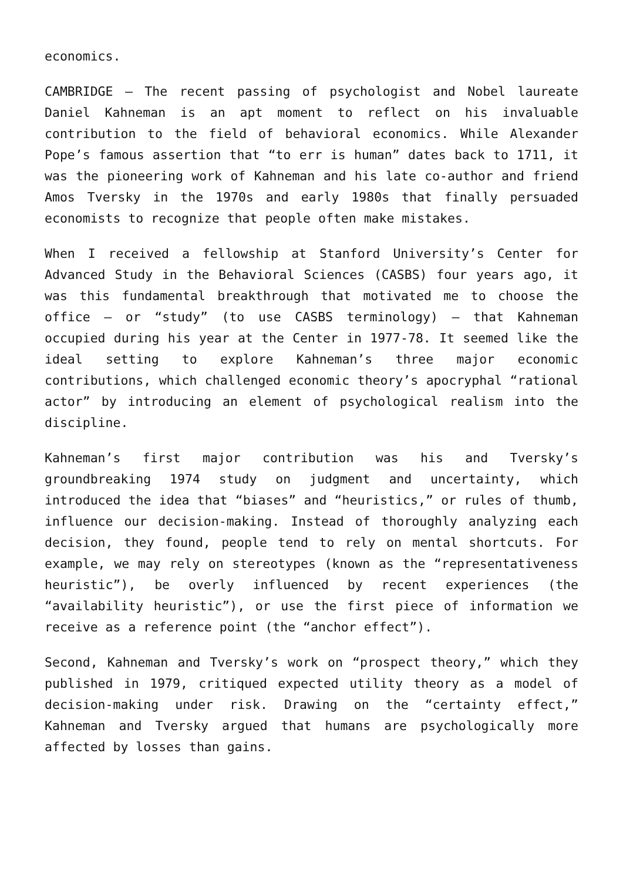economics.
CAMBRIDGE – The recent passing of psychologist and Nobel laureate Daniel Kahneman is an apt moment to reflect on his invaluable contribution to the field of behavioral economics. While Alexander Pope’s famous assertion that “to err is human” dates back to 1711, it was the pioneering work of Kahneman and his late co-author and friend Amos Tversky in the 1970s and early 1980s that finally persuaded economists to recognize that people often make mistakes.
When I received a fellowship at Stanford University’s Center for Advanced Study in the Behavioral Sciences (CASBS) four years ago, it was this fundamental breakthrough that motivated me to choose the office – or “study” (to use CASBS terminology) – that Kahneman occupied during his year at the Center in 1977-78. It seemed like the ideal setting to explore Kahneman’s three major economic contributions, which challenged economic theory’s apocryphal “rational actor” by introducing an element of psychological realism into the discipline.
Kahneman’s first major contribution was his and Tversky’s groundbreaking 1974 study on judgment and uncertainty, which introduced the idea that “biases” and “heuristics,” or rules of thumb, influence our decision-making. Instead of thoroughly analyzing each decision, they found, people tend to rely on mental shortcuts. For example, we may rely on stereotypes (known as the “representativeness heuristic”), be overly influenced by recent experiences (the “availability heuristic”), or use the first piece of information we receive as a reference point (the “anchor effect”).
Second, Kahneman and Tversky’s work on “prospect theory,” which they published in 1979, critiqued expected utility theory as a model of decision-making under risk. Drawing on the “certainty effect,” Kahneman and Tversky argued that humans are psychologically more affected by losses than gains.